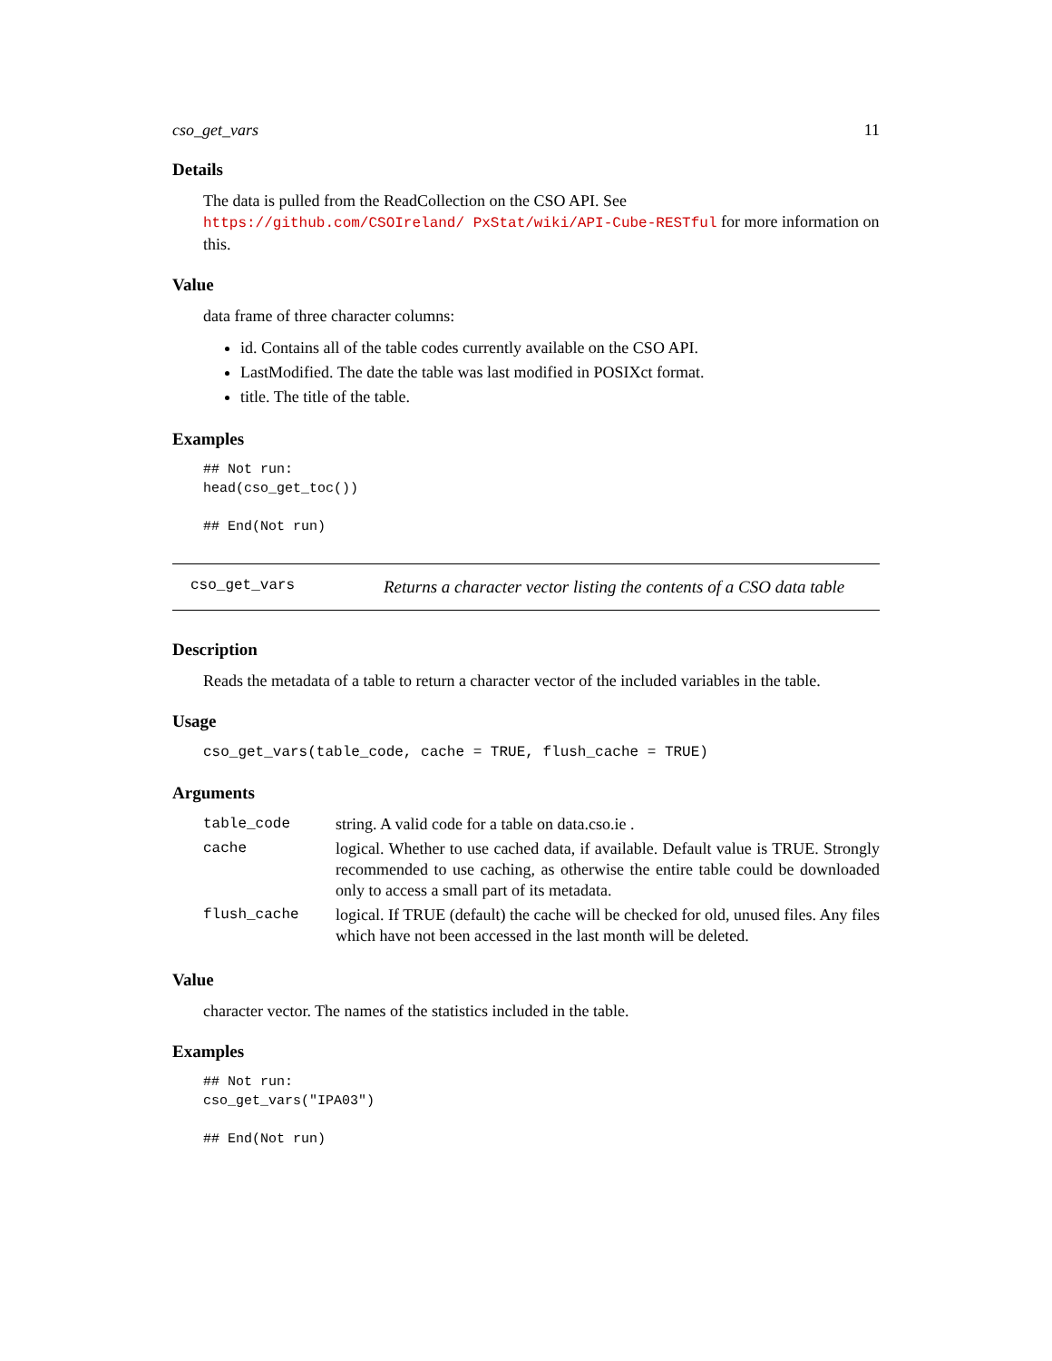cso_get_vars 11
Details
The data is pulled from the ReadCollection on the CSO API. See https://github.com/CSOIreland/ PxStat/wiki/API-Cube-RESTful for more information on this.
Value
data frame of three character columns:
id. Contains all of the table codes currently available on the CSO API.
LastModified. The date the table was last modified in POSIXct format.
title. The title of the table.
Examples
## Not run:
head(cso_get_toc())

## End(Not run)
cso_get_vars Returns a character vector listing the contents of a CSO data table
Description
Reads the metadata of a table to return a character vector of the included variables in the table.
Usage
cso_get_vars(table_code, cache = TRUE, flush_cache = TRUE)
Arguments
| table_code | string. A valid code for a table on data.cso.ie . |
| cache | logical. Whether to use cached data, if available. Default value is TRUE. Strongly recommended to use caching, as otherwise the entire table could be downloaded only to access a small part of its metadata. |
| flush_cache | logical. If TRUE (default) the cache will be checked for old, unused files. Any files which have not been accessed in the last month will be deleted. |
Value
character vector. The names of the statistics included in the table.
Examples
## Not run:
cso_get_vars("IPA03")

## End(Not run)